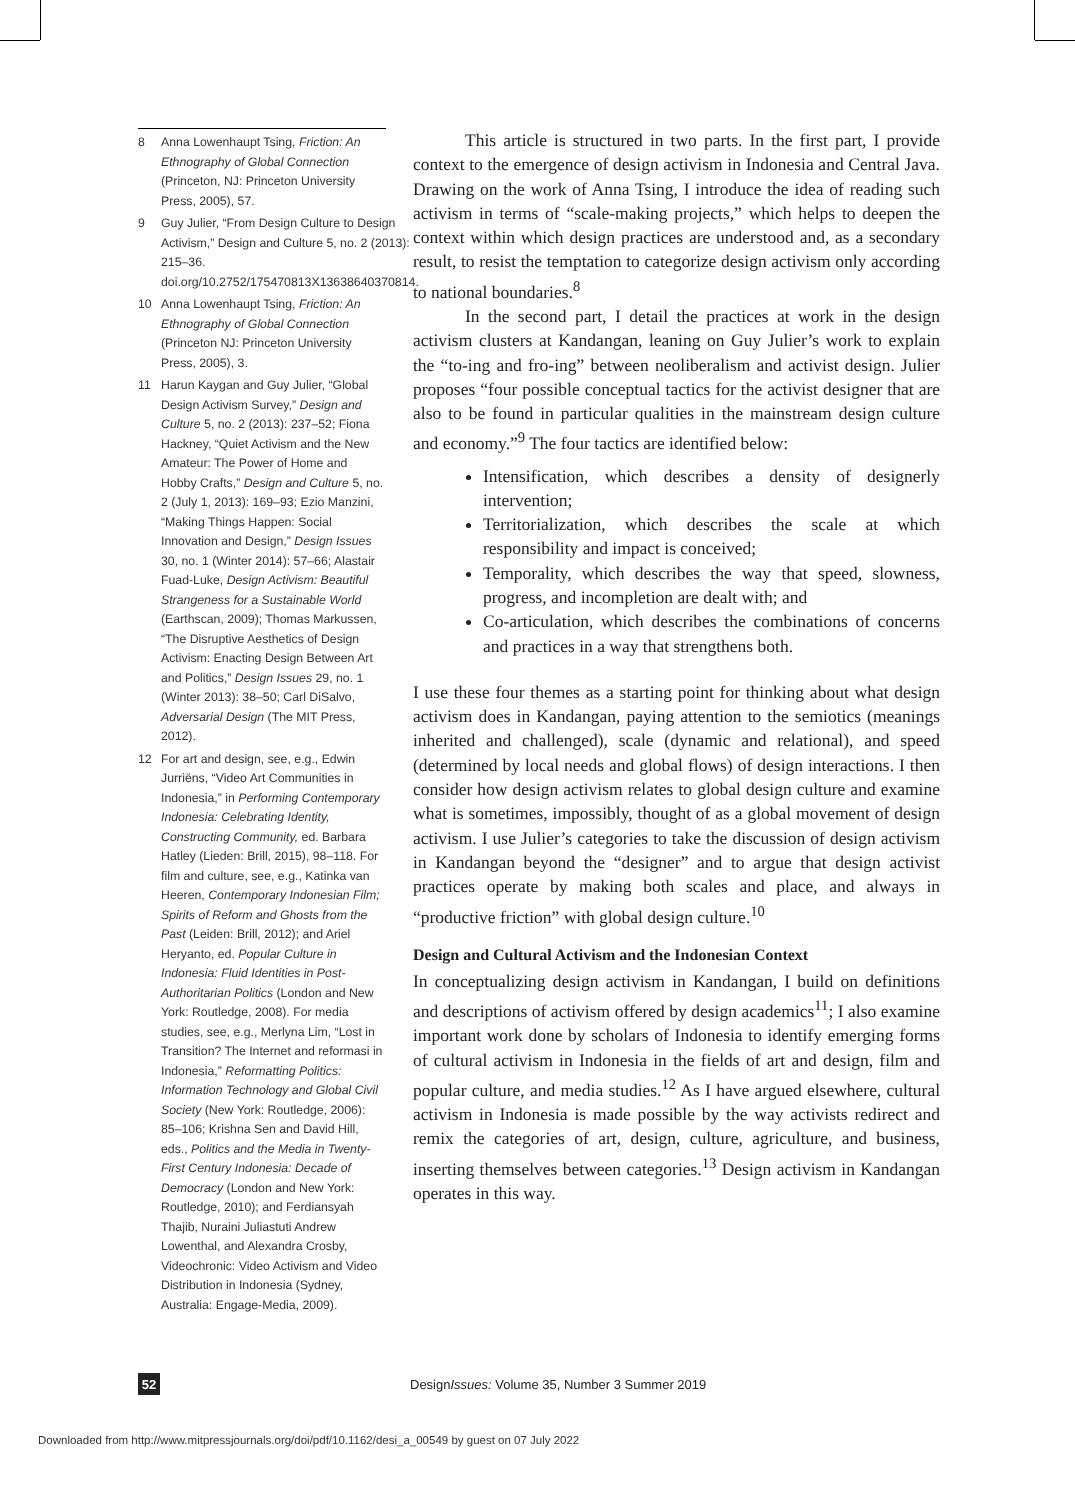8 Anna Lowenhaupt Tsing, Friction: An Ethnography of Global Connection (Princeton, NJ: Princeton University Press, 2005), 57.
9 Guy Julier, “From Design Culture to Design Activism,” Design and Culture 5, no. 2 (2013): 215–36. doi.org/10.2752/175470813X13638640370814.
10 Anna Lowenhaupt Tsing, Friction: An Ethnography of Global Connection (Princeton NJ: Princeton University Press, 2005), 3.
11 Harun Kaygan and Guy Julier, “Global Design Activism Survey,” Design and Culture 5, no. 2 (2013): 237–52; Fiona Hackney, “Quiet Activism and the New Amateur: The Power of Home and Hobby Crafts,” Design and Culture 5, no. 2 (July 1, 2013): 169–93; Ezio Manzini, “Making Things Happen: Social Innovation and Design,” Design Issues 30, no. 1 (Winter 2014): 57–66; Alastair Fuad-Luke, Design Activism: Beautiful Strangeness for a Sustainable World (Earthscan, 2009); Thomas Markussen, “The Disruptive Aesthetics of Design Activism: Enacting Design Between Art and Politics,” Design Issues 29, no. 1 (Winter 2013): 38–50; Carl DiSalvo, Adversarial Design (The MIT Press, 2012).
12 For art and design, see, e.g., Edwin Jurriëns, “Video Art Communities in Indonesia,” in Performing Contemporary Indonesia: Celebrating Identity, Constructing Community, ed. Barbara Hatley (Lieden: Brill, 2015), 98–118. For film and culture, see, e.g., Katinka van Heeren, Contemporary Indonesian Film; Spirits of Reform and Ghosts from the Past (Leiden: Brill, 2012); and Ariel Heryanto, ed. Popular Culture in Indonesia: Fluid Identities in Post-Authoritarian Politics (London and New York: Routledge, 2008). For media studies, see, e.g., Merlyna Lim, “Lost in Transition? The Internet and reformasi in Indonesia,” Reformatting Politics: Information Technology and Global Civil Society (New York: Routledge, 2006): 85–106; Krishna Sen and David Hill, eds., Politics and the Media in Twenty-First Century Indonesia: Decade of Democracy (London and New York: Routledge, 2010); and Ferdiansyah Thajib, Nuraini Juliastuti Andrew Lowenthal, and Alexandra Crosby, Videochronic: Video Activism and Video Distribution in Indonesia (Sydney, Australia: Engage-Media, 2009).
This article is structured in two parts. In the first part, I provide context to the emergence of design activism in Indonesia and Central Java. Drawing on the work of Anna Tsing, I introduce the idea of reading such activism in terms of “scale-making projects,” which helps to deepen the context within which design practices are understood and, as a secondary result, to resist the temptation to categorize design activism only according to national boundaries.<sup>8</sup>
In the second part, I detail the practices at work in the design activism clusters at Kandangan, leaning on Guy Julier’s work to explain the “to-ing and fro-ing” between neoliberalism and activist design. Julier proposes “four possible conceptual tactics for the activist designer that are also to be found in particular qualities in the mainstream design culture and economy.”<sup>9</sup> The four tactics are identified below:
Intensification, which describes a density of designerly intervention;
Territorialization, which describes the scale at which responsibility and impact is conceived;
Temporality, which describes the way that speed, slowness, progress, and incompletion are dealt with; and
Co-articulation, which describes the combinations of concerns and practices in a way that strengthens both.
I use these four themes as a starting point for thinking about what design activism does in Kandangan, paying attention to the semiotics (meanings inherited and challenged), scale (dynamic and relational), and speed (determined by local needs and global flows) of design interactions. I then consider how design activism relates to global design culture and examine what is sometimes, impossibly, thought of as a global movement of design activism. I use Julier’s categories to take the discussion of design activism in Kandangan beyond the “designer” and to argue that design activist practices operate by making both scales and place, and always in “productive friction” with global design culture.<sup>10</sup>
Design and Cultural Activism and the Indonesian Context
In conceptualizing design activism in Kandangan, I build on definitions and descriptions of activism offered by design academics<sup>11</sup>; I also examine important work done by scholars of Indonesia to identify emerging forms of cultural activism in Indonesia in the fields of art and design, film and popular culture, and media studies.<sup>12</sup> As I have argued elsewhere, cultural activism in Indonesia is made possible by the way activists redirect and remix the categories of art, design, culture, agriculture, and business, inserting themselves between categories.<sup>13</sup> Design activism in Kandangan operates in this way.
52 DesignIssues: Volume 35, Number 3 Summer 2019
Downloaded from http://www.mitpressjournals.org/doi/pdf/10.1162/desi_a_00549 by guest on 07 July 2022